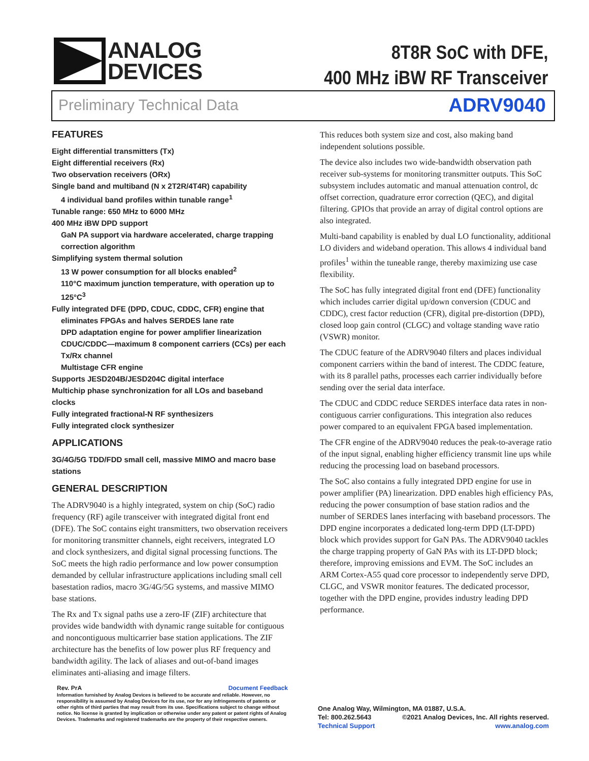ANALOG
DEVICES
8T8R SoC with DFE,
400 MHz iBW RF Transceiver
Preliminary Technical Data ADRV9040
FEATURES
Eight differential transmitters (Tx)
Eight differential receivers (Rx)
Two observation receivers (ORx)
Single band and multiband (N x 2T2R/4T4R) capability
4 individual band profiles within tunable range<sup>1</sup>
Tunable range: 650 MHz to 6000 MHz
400 MHz iBW DPD support
GaN PA support via hardware accelerated, charge trapping correction algorithm
Simplifying system thermal solution
13 W power consumption for all blocks enabled<sup>2</sup>
110°C maximum junction temperature, with operation up to 125°C<sup>3</sup>
Fully integrated DFE (DPD, CDUC, CDDC, CFR) engine that
eliminates FPGAs and halves SERDES lane rate
DPD adaptation engine for power amplifier linearization
CDUC/CDDC—maximum 8 component carriers (CCs) per each Tx/Rx channel
Multistage CFR engine
Supports JESD204B/JESD204C digital interface
Multichip phase synchronization for all LOs and baseband clocks
Fully integrated fractional-N RF synthesizers
Fully integrated clock synthesizer
APPLICATIONS
3G/4G/5G TDD/FDD small cell, massive MIMO and macro base stations
GENERAL DESCRIPTION
The ADRV9040 is a highly integrated, system on chip (SoC) radio frequency (RF) agile transceiver with integrated digital front end (DFE). The SoC contains eight transmitters, two observation receivers for monitoring transmitter channels, eight receivers, integrated LO and clock synthesizers, and digital signal processing functions. The SoC meets the high radio performance and low power consumption demanded by cellular infrastructure applications including small cell basestation radios, macro 3G/4G/5G systems, and massive MIMO base stations.
The Rx and Tx signal paths use a zero-IF (ZIF) architecture that provides wide bandwidth with dynamic range suitable for contiguous and noncontiguous multicarrier base station applications. The ZIF architecture has the benefits of low power plus RF frequency and bandwidth agility. The lack of aliases and out-of-band images eliminates anti-aliasing and image filters.
This reduces both system size and cost, also making band independent solutions possible.
The device also includes two wide-bandwidth observation path receiver sub-systems for monitoring transmitter outputs. This SoC subsystem includes automatic and manual attenuation control, dc offset correction, quadrature error correction (QEC), and digital filtering. GPIOs that provide an array of digital control options are also integrated.
Multi-band capability is enabled by dual LO functionality, additional LO dividers and wideband operation. This allows 4 individual band profiles<sup>1</sup> within the tuneable range, thereby maximizing use case flexibility.
The SoC has fully integrated digital front end (DFE) functionality which includes carrier digital up/down conversion (CDUC and CDDC), crest factor reduction (CFR), digital pre-distortion (DPD), closed loop gain control (CLGC) and voltage standing wave ratio (VSWR) monitor.
The CDUC feature of the ADRV9040 filters and places individual component carriers within the band of interest. The CDDC feature, with its 8 parallel paths, processes each carrier individually before sending over the serial data interface.
The CDUC and CDDC reduce SERDES interface data rates in non-contiguous carrier configurations. This integration also reduces power compared to an equivalent FPGA based implementation.
The CFR engine of the ADRV9040 reduces the peak-to-average ratio of the input signal, enabling higher efficiency transmit line ups while reducing the processing load on baseband processors.
The SoC also contains a fully integrated DPD engine for use in power amplifier (PA) linearization. DPD enables high efficiency PAs, reducing the power consumption of base station radios and the number of SERDES lanes interfacing with baseband processors. The DPD engine incorporates a dedicated long-term DPD (LT-DPD) block which provides support for GaN PAs. The ADRV9040 tackles the charge trapping property of GaN PAs with its LT-DPD block; therefore, improving emissions and EVM. The SoC includes an ARM Cortex-A55 quad core processor to independently serve DPD, CLGC, and VSWR monitor features. The dedicated processor, together with the DPD engine, provides industry leading DPD performance.
Rev. PrA Document Feedback
Information furnished by Analog Devices is believed to be accurate and reliable. However, no responsibility is assumed by Analog Devices for its use, nor for any infringements of patents or other rights of third parties that may result from its use. Specifications subject to change without notice. No license is granted by implication or otherwise under any patent or patent rights of Analog Devices. Trademarks and registered trademarks are the property of their respective owners.
One Analog Way, Wilmington, MA 01887, U.S.A.
Tel: 800.262.5643 ©2021 Analog Devices, Inc. All rights reserved.
Technical Support www.analog.com